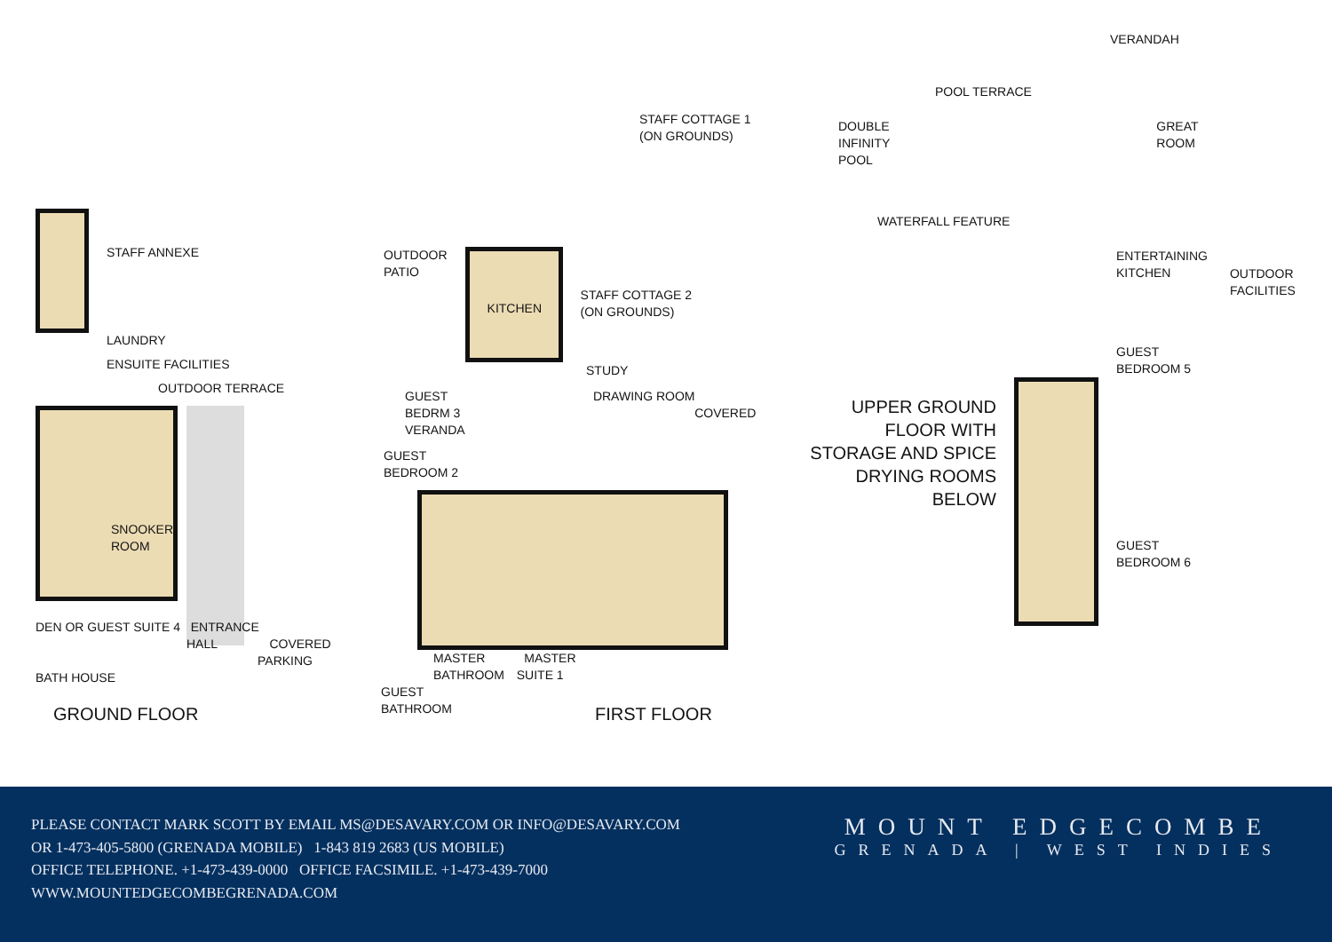STAFF ANNEXE
LAUNDRY
ENSUITE FACILITIES
OUTDOOR TERRACE
SNOOKER
ROOM
DEN OR GUEST SUITE 4 ENTRANCE
HALL COVERED
PARKING
BATH HOUSE
GROUND FLOOR
STAFF COTTAGE 1
(ON GROUNDS)
OUTDOOR
PATIO
KITCHEN
STAFF COTTAGE 2
(ON GROUNDS)
STUDY
GUEST DRAWING ROOM
BEDRM 3 COVERED VERANDA
GUEST
BEDROOM 2
MASTER MASTER
BATHROOM SUITE 1
GUEST
BATHROOM
FIRST FLOOR
VERANDAH
POOL TERRACE
DOUBLE
INFINITY
POOL
GREAT
ROOM
WATERFALL FEATURE
ENTERTAINING
KITCHEN
OUTDOOR
FACILITIES
GUEST
BEDROOM 5
UPPER GROUND FLOOR WITH STORAGE AND SPICE DRYING ROOMS BELOW
GUEST
BEDROOM 6
PLEASE CONTACT MARK SCOTT BY EMAIL MS@DESAVARY.COM OR INFO@DESAVARY.COM
OR 1-473-405-5800 (GRENADA MOBILE) 1-843 819 2683 (US MOBILE)
OFFICE TELEPHONE. +1-473-439-0000 OFFICE FACSIMILE. +1-473-439-7000
WWW.MOUNTEDGECOMBEGRENADA.COM
MOUNT EDGECOMBE
GRENADA | WEST INDIES